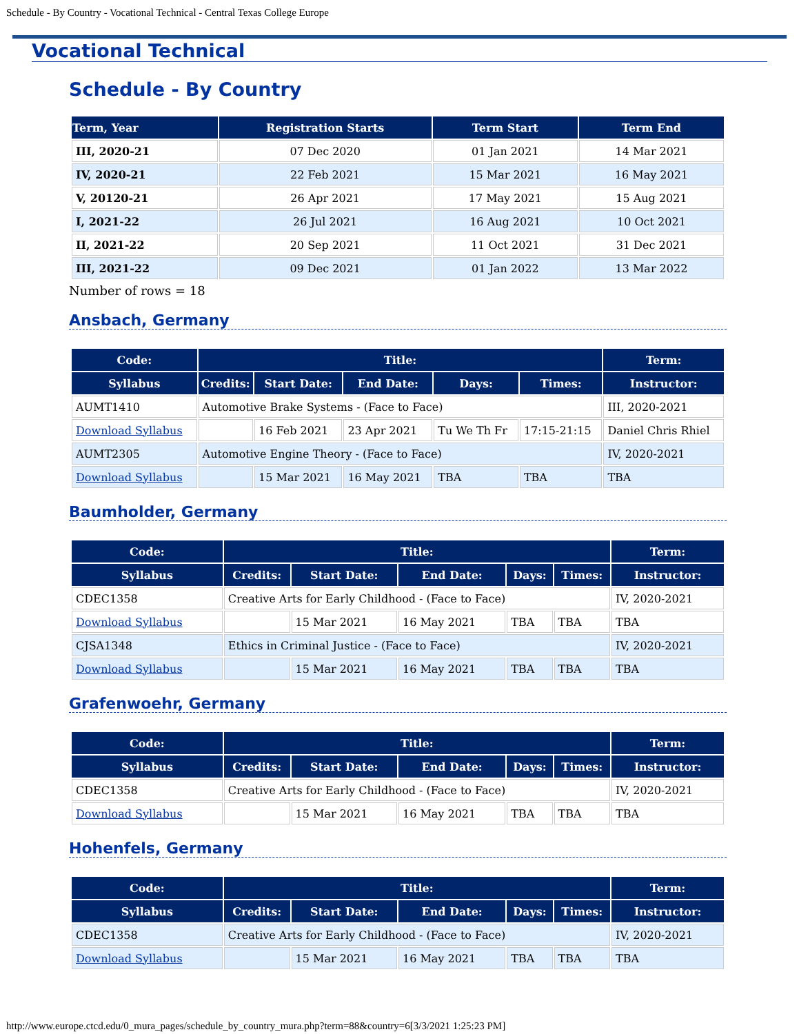Schedule - By Country - Vocational Technical - Central Texas College Europe
Vocational Technical
Schedule - By Country
| Term, Year | Registration Starts | Term Start | Term End |
| --- | --- | --- | --- |
| III, 2020-21 | 07 Dec 2020 | 01 Jan 2021 | 14 Mar 2021 |
| IV, 2020-21 | 22 Feb 2021 | 15 Mar 2021 | 16 May 2021 |
| V, 20120-21 | 26 Apr 2021 | 17 May 2021 | 15 Aug 2021 |
| I, 2021-22 | 26 Jul 2021 | 16 Aug 2021 | 10 Oct 2021 |
| II, 2021-22 | 20 Sep 2021 | 11 Oct 2021 | 31 Dec 2021 |
| III, 2021-22 | 09 Dec 2021 | 01 Jan 2022 | 13 Mar 2022 |
Number of rows = 18
Ansbach, Germany
| Code: | Title: | | | | | Term: |
| --- | --- | --- | --- | --- | --- | --- |
| Syllabus | Credits: | Start Date: | End Date: | Days: | Times: | Instructor: |
| AUMT1410 | Automotive Brake Systems - (Face to Face) | | | | | III, 2020-2021 |
| Download Syllabus | | 16 Feb 2021 | 23 Apr 2021 | Tu We Th Fr | 17:15-21:15 | Daniel Chris Rhiel |
| AUMT2305 | Automotive Engine Theory - (Face to Face) | | | | | IV, 2020-2021 |
| Download Syllabus | | 15 Mar 2021 | 16 May 2021 | TBA | TBA | TBA |
Baumholder, Germany
| Code: | Title: | | | | | Term: |
| --- | --- | --- | --- | --- | --- | --- |
| Syllabus | Credits: | Start Date: | End Date: | Days: | Times: | Instructor: |
| CDEC1358 | Creative Arts for Early Childhood - (Face to Face) | | | | | IV, 2020-2021 |
| Download Syllabus | | 15 Mar 2021 | 16 May 2021 | TBA | TBA | TBA |
| CJSA1348 | Ethics in Criminal Justice - (Face to Face) | | | | | IV, 2020-2021 |
| Download Syllabus | | 15 Mar 2021 | 16 May 2021 | TBA | TBA | TBA |
Grafenwoehr, Germany
| Code: | Title: | | | | | Term: |
| --- | --- | --- | --- | --- | --- | --- |
| Syllabus | Credits: | Start Date: | End Date: | Days: | Times: | Instructor: |
| CDEC1358 | Creative Arts for Early Childhood - (Face to Face) | | | | | IV, 2020-2021 |
| Download Syllabus | | 15 Mar 2021 | 16 May 2021 | TBA | TBA | TBA |
Hohenfels, Germany
| Code: | Title: | | | | | Term: |
| --- | --- | --- | --- | --- | --- | --- |
| Syllabus | Credits: | Start Date: | End Date: | Days: | Times: | Instructor: |
| CDEC1358 | Creative Arts for Early Childhood - (Face to Face) | | | | | IV, 2020-2021 |
| Download Syllabus | | 15 Mar 2021 | 16 May 2021 | TBA | TBA | TBA |
http://www.europe.ctcd.edu/0_mura_pages/schedule_by_country_mura.php?term=88&country=6[3/3/2021 1:25:23 PM]